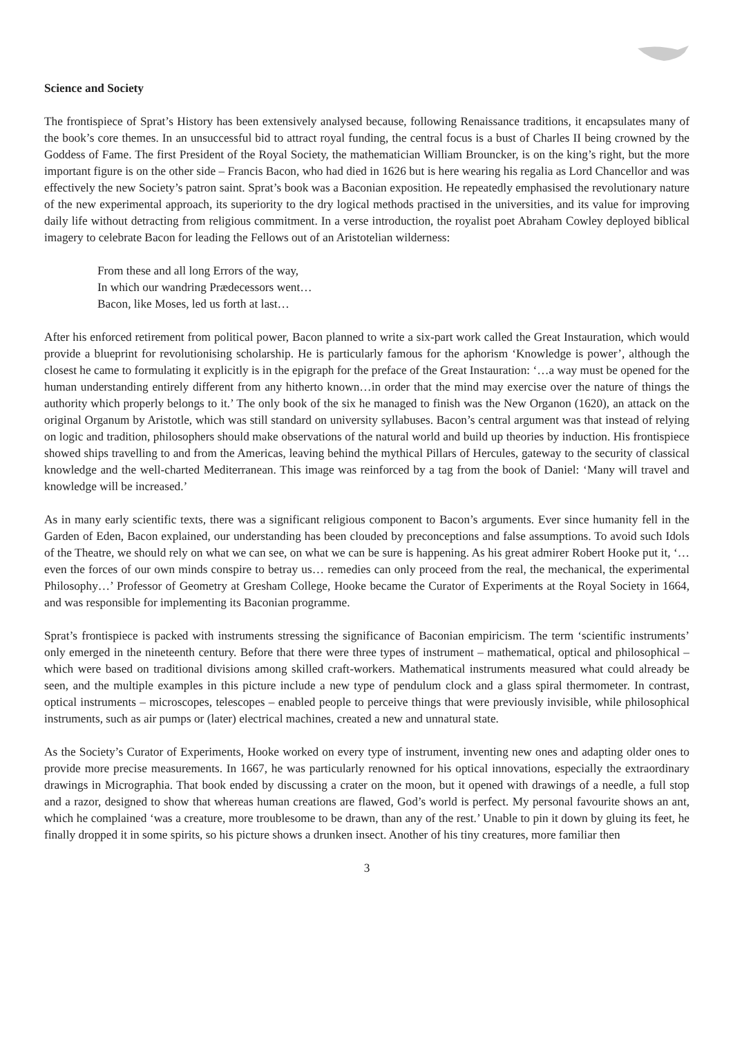Science and Society
The frontispiece of Sprat’s History has been extensively analysed because, following Renaissance traditions, it encapsulates many of the book’s core themes. In an unsuccessful bid to attract royal funding, the central focus is a bust of Charles II being crowned by the Goddess of Fame. The first President of the Royal Society, the mathematician William Brouncker, is on the king’s right, but the more important figure is on the other side – Francis Bacon, who had died in 1626 but is here wearing his regalia as Lord Chancellor and was effectively the new Society’s patron saint. Sprat’s book was a Baconian exposition. He repeatedly emphasised the revolutionary nature of the new experimental approach, its superiority to the dry logical methods practised in the universities, and its value for improving daily life without detracting from religious commitment. In a verse introduction, the royalist poet Abraham Cowley deployed biblical imagery to celebrate Bacon for leading the Fellows out of an Aristotelian wilderness:
From these and all long Errors of the way,
In which our wandring Prædecessors went…
Bacon, like Moses, led us forth at last…
After his enforced retirement from political power, Bacon planned to write a six-part work called the Great Instauration, which would provide a blueprint for revolutionising scholarship. He is particularly famous for the aphorism ‘Knowledge is power’, although the closest he came to formulating it explicitly is in the epigraph for the preface of the Great Instauration: ‘…a way must be opened for the human understanding entirely different from any hitherto known…in order that the mind may exercise over the nature of things the authority which properly belongs to it.’ The only book of the six he managed to finish was the New Organon (1620), an attack on the original Organum by Aristotle, which was still standard on university syllabuses. Bacon’s central argument was that instead of relying on logic and tradition, philosophers should make observations of the natural world and build up theories by induction. His frontispiece showed ships travelling to and from the Americas, leaving behind the mythical Pillars of Hercules, gateway to the security of classical knowledge and the well-charted Mediterranean. This image was reinforced by a tag from the book of Daniel: ‘Many will travel and knowledge will be increased.’
As in many early scientific texts, there was a significant religious component to Bacon’s arguments. Ever since humanity fell in the Garden of Eden, Bacon explained, our understanding has been clouded by preconceptions and false assumptions. To avoid such Idols of the Theatre, we should rely on what we can see, on what we can be sure is happening. As his great admirer Robert Hooke put it, ‘…even the forces of our own minds conspire to betray us… remedies can only proceed from the real, the mechanical, the experimental Philosophy…’ Professor of Geometry at Gresham College, Hooke became the Curator of Experiments at the Royal Society in 1664, and was responsible for implementing its Baconian programme.
Sprat’s frontispiece is packed with instruments stressing the significance of Baconian empiricism. The term ‘scientific instruments’ only emerged in the nineteenth century. Before that there were three types of instrument – mathematical, optical and philosophical – which were based on traditional divisions among skilled craft-workers. Mathematical instruments measured what could already be seen, and the multiple examples in this picture include a new type of pendulum clock and a glass spiral thermometer. In contrast, optical instruments – microscopes, telescopes – enabled people to perceive things that were previously invisible, while philosophical instruments, such as air pumps or (later) electrical machines, created a new and unnatural state.
As the Society’s Curator of Experiments, Hooke worked on every type of instrument, inventing new ones and adapting older ones to provide more precise measurements. In 1667, he was particularly renowned for his optical innovations, especially the extraordinary drawings in Micrographia. That book ended by discussing a crater on the moon, but it opened with drawings of a needle, a full stop and a razor, designed to show that whereas human creations are flawed, God’s world is perfect. My personal favourite shows an ant, which he complained ‘was a creature, more troublesome to be drawn, than any of the rest.’ Unable to pin it down by gluing its feet, he finally dropped it in some spirits, so his picture shows a drunken insect. Another of his tiny creatures, more familiar then
3